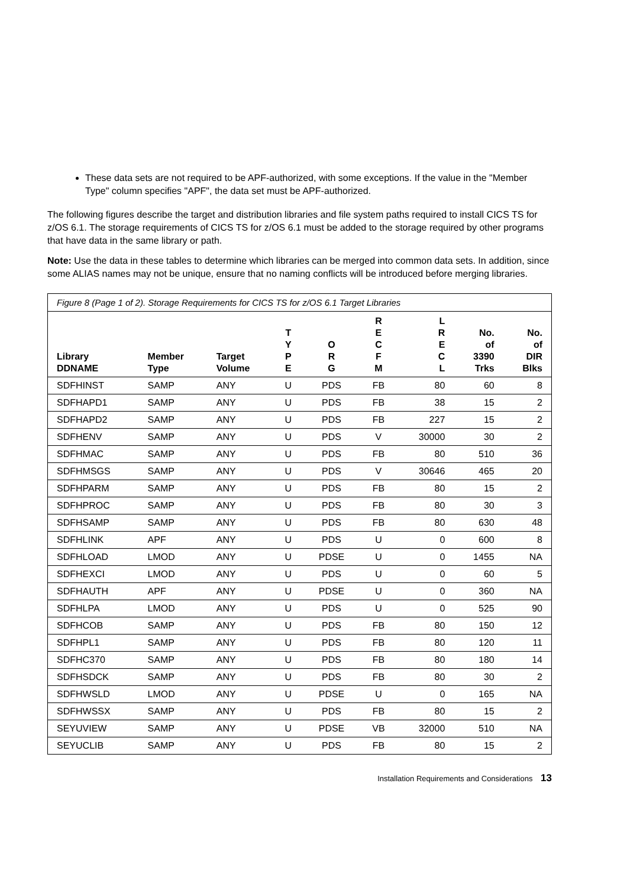These data sets are not required to be APF-authorized, with some exceptions. If the value in the "Member Type" column specifies "APF", the data set must be APF-authorized.
The following figures describe the target and distribution libraries and file system paths required to install CICS TS for z/OS 6.1. The storage requirements of CICS TS for z/OS 6.1 must be added to the storage required by other programs that have data in the same library or path.
Note: Use the data in these tables to determine which libraries can be merged into common data sets. In addition, since some ALIAS names may not be unique, ensure that no naming conflicts will be introduced before merging libraries.
Figure 8 (Page 1 of 2). Storage Requirements for CICS TS for z/OS 6.1 Target Libraries
| Library DDNAME | Member Type | Target Volume | T Y P E | O R G | R E C F M | L R E C L | No. of 3390 Trks | No. of DIR Blks |
| --- | --- | --- | --- | --- | --- | --- | --- | --- |
| SDFHINST | SAMP | ANY | U | PDS | FB | 80 | 60 | 8 |
| SDFHAPD1 | SAMP | ANY | U | PDS | FB | 38 | 15 | 2 |
| SDFHAPD2 | SAMP | ANY | U | PDS | FB | 227 | 15 | 2 |
| SDFHENV | SAMP | ANY | U | PDS | V | 30000 | 30 | 2 |
| SDFHMAC | SAMP | ANY | U | PDS | FB | 80 | 510 | 36 |
| SDFHMSGS | SAMP | ANY | U | PDS | V | 30646 | 465 | 20 |
| SDFHPARM | SAMP | ANY | U | PDS | FB | 80 | 15 | 2 |
| SDFHPROC | SAMP | ANY | U | PDS | FB | 80 | 30 | 3 |
| SDFHSAMP | SAMP | ANY | U | PDS | FB | 80 | 630 | 48 |
| SDFHLINK | APF | ANY | U | PDS | U | 0 | 600 | 8 |
| SDFHLOAD | LMOD | ANY | U | PDSE | U | 0 | 1455 | NA |
| SDFHEXCI | LMOD | ANY | U | PDS | U | 0 | 60 | 5 |
| SDFHAUTH | APF | ANY | U | PDSE | U | 0 | 360 | NA |
| SDFHLPA | LMOD | ANY | U | PDS | U | 0 | 525 | 90 |
| SDFHCOB | SAMP | ANY | U | PDS | FB | 80 | 150 | 12 |
| SDFHPL1 | SAMP | ANY | U | PDS | FB | 80 | 120 | 11 |
| SDFHC370 | SAMP | ANY | U | PDS | FB | 80 | 180 | 14 |
| SDFHSDCK | SAMP | ANY | U | PDS | FB | 80 | 30 | 2 |
| SDFHWSLD | LMOD | ANY | U | PDSE | U | 0 | 165 | NA |
| SDFHWSSX | SAMP | ANY | U | PDS | FB | 80 | 15 | 2 |
| SEYUVIEW | SAMP | ANY | U | PDSE | VB | 32000 | 510 | NA |
| SEYUCLIB | SAMP | ANY | U | PDS | FB | 80 | 15 | 2 |
Installation Requirements and Considerations 13